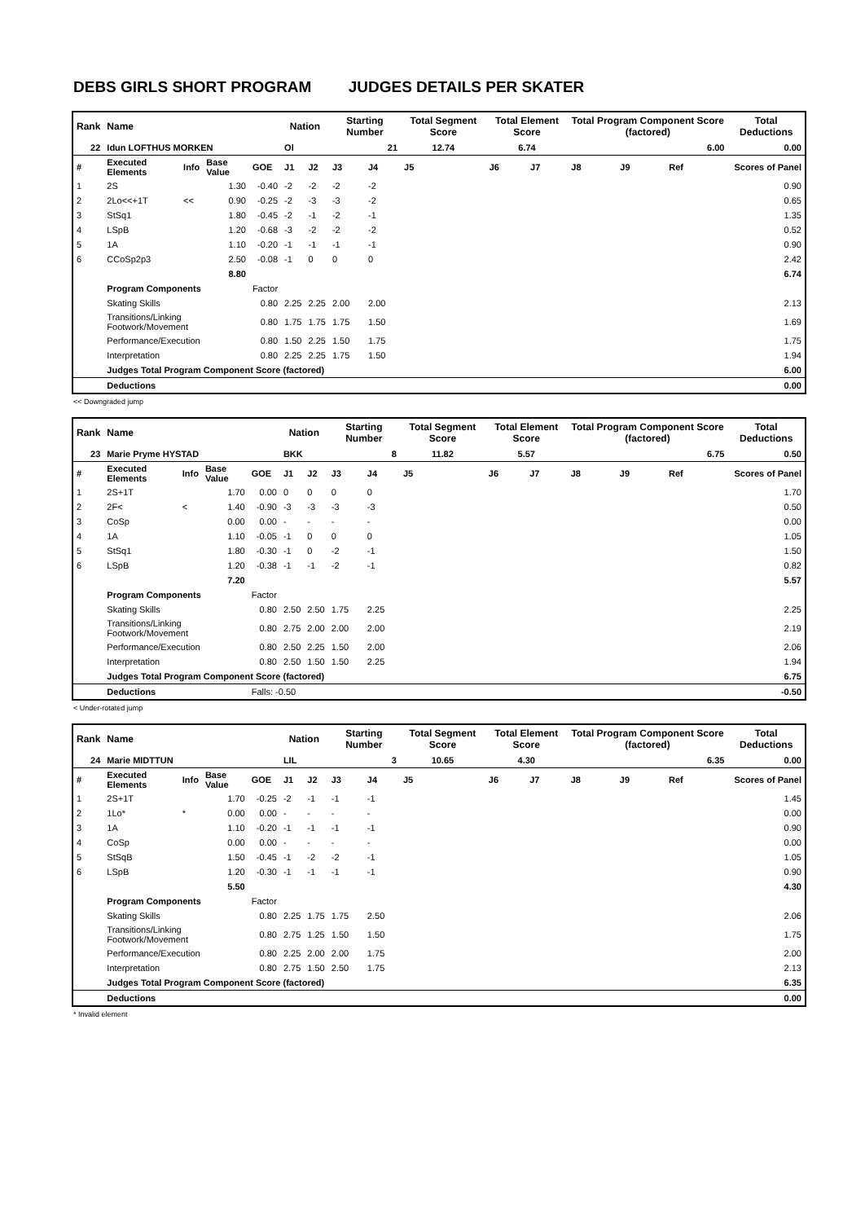DEBS GIRLS SHORT PROGRAM JUDGES DETAILS PER SKATER
| Rank | Name | | | | Nation | | Starting Number | | Total Segment Score | Total Element Score | | Total Program Component Score (factored) | | | Total Deductions |
| --- | --- | --- | --- | --- | --- | --- | --- | --- | --- | --- | --- | --- | --- | --- | --- |
| 22 | Idun LOFTHUS MORKEN | | | | Ol | | 21 | | 12.74 | 6.74 | | 6.00 | | | 0.00 |
| # | Executed Elements | Info | Base Value | GOE | J1 | J2 | J3 | J4 | J5 | J6 | J7 | J8 | J9 | Ref | Scores of Panel |
| 1 | 2S | | 1.30 | -0.40 | -2 | -2 | -2 | -2 | | | | | | | 0.90 |
| 2 | 2Lo<<+1T | << | 0.90 | -0.25 | -2 | -3 | -3 | -2 | | | | | | | 0.65 |
| 3 | StSq1 | | 1.80 | -0.45 | -2 | -1 | -2 | -1 | | | | | | | 1.35 |
| 4 | LSpB | | 1.20 | -0.68 | -3 | -2 | -2 | -2 | | | | | | | 0.52 |
| 5 | 1A | | 1.10 | -0.20 | -1 | -1 | -1 | -1 | | | | | | | 0.90 |
| 6 | CCoSp2p3 | | 2.50 | -0.08 | -1 | 0 | 0 | 0 | | | | | | | 2.42 |
| | | | 8.80 | | | | | | | | | | | | 6.74 |
| | Program Components | | | Factor | | | | | | | | | | | |
| | Skating Skills | | | 0.80 | 2.25 | 2.25 | 2.00 | 2.00 | | | | | | | 2.13 |
| | Transitions/Linking Footwork/Movement | | | 0.80 | 1.75 | 1.75 | 1.75 | 1.50 | | | | | | | 1.69 |
| | Performance/Execution | | | 0.80 | 1.50 | 2.25 | 1.50 | 1.75 | | | | | | | 1.75 |
| | Interpretation | | | 0.80 | 2.25 | 2.25 | 1.75 | 1.50 | | | | | | | 1.94 |
| | Judges Total Program Component Score (factored) | | | | | | | | | | | | | | 6.00 |
| | Deductions | | | | | | | | | | | | | | 0.00 |
<< Downgraded jump
| Rank | Name | | | | Nation | | Starting Number | | Total Segment Score | Total Element Score | | Total Program Component Score (factored) | | | Total Deductions |
| --- | --- | --- | --- | --- | --- | --- | --- | --- | --- | --- | --- | --- | --- | --- | --- |
| 23 | Marie Pryme HYSTAD | | | | BKK | | 8 | | 11.82 | 5.57 | | 6.75 | | | 0.50 |
| # | Executed Elements | Info | Base Value | GOE | J1 | J2 | J3 | J4 | J5 | J6 | J7 | J8 | J9 | Ref | Scores of Panel |
| 1 | 2S+1T | | 1.70 | 0.00 | 0 | 0 | 0 | 0 | | | | | | | 1.70 |
| 2 | 2F< | < | 1.40 | -0.90 | -3 | -3 | -3 | -3 | | | | | | | 0.50 |
| 3 | CoSp | | 0.00 | 0.00 | - | - | - | - | | | | | | | 0.00 |
| 4 | 1A | | 1.10 | -0.05 | -1 | 0 | 0 | 0 | | | | | | | 1.05 |
| 5 | StSq1 | | 1.80 | -0.30 | -1 | 0 | -2 | -1 | | | | | | | 1.50 |
| 6 | LSpB | | 1.20 | -0.38 | -1 | -1 | -2 | -1 | | | | | | | 0.82 |
| | | | 7.20 | | | | | | | | | | | | 5.57 |
| | Program Components | | | Factor | | | | | | | | | | | |
| | Skating Skills | | | 0.80 | 2.50 | 2.50 | 1.75 | 2.25 | | | | | | | 2.25 |
| | Transitions/Linking Footwork/Movement | | | 0.80 | 2.75 | 2.00 | 2.00 | 2.00 | | | | | | | 2.19 |
| | Performance/Execution | | | 0.80 | 2.50 | 2.25 | 1.50 | 2.00 | | | | | | | 2.06 |
| | Interpretation | | | 0.80 | 2.50 | 1.50 | 1.50 | 2.25 | | | | | | | 1.94 |
| | Judges Total Program Component Score (factored) | | | | | | | | | | | | | | 6.75 |
| | Deductions | | | Falls: -0.50 | | | | | | | | | | | -0.50 |
< Under-rotated jump
| Rank | Name | | | | Nation | | Starting Number | | Total Segment Score | Total Element Score | | Total Program Component Score (factored) | | | Total Deductions |
| --- | --- | --- | --- | --- | --- | --- | --- | --- | --- | --- | --- | --- | --- | --- | --- |
| 24 | Marie MIDTTUN | | | | LIL | | 3 | | 10.65 | 4.30 | | 6.35 | | | 0.00 |
| # | Executed Elements | Info | Base Value | GOE | J1 | J2 | J3 | J4 | J5 | J6 | J7 | J8 | J9 | Ref | Scores of Panel |
| 1 | 2S+1T | | 1.70 | -0.25 | -2 | -1 | -1 | -1 | | | | | | | 1.45 |
| 2 | 1Lo* | * | 0.00 | 0.00 | - | - | - | - | | | | | | | 0.00 |
| 3 | 1A | | 1.10 | -0.20 | -1 | -1 | -1 | -1 | | | | | | | 0.90 |
| 4 | CoSp | | 0.00 | 0.00 | - | - | - | - | | | | | | | 0.00 |
| 5 | StSqB | | 1.50 | -0.45 | -1 | -2 | -2 | -1 | | | | | | | 1.05 |
| 6 | LSpB | | 1.20 | -0.30 | -1 | -1 | -1 | -1 | | | | | | | 0.90 |
| | | | 5.50 | | | | | | | | | | | | 4.30 |
| | Program Components | | | Factor | | | | | | | | | | | |
| | Skating Skills | | | 0.80 | 2.25 | 1.75 | 1.75 | 2.50 | | | | | | | 2.06 |
| | Transitions/Linking Footwork/Movement | | | 0.80 | 2.75 | 1.25 | 1.50 | 1.50 | | | | | | | 1.75 |
| | Performance/Execution | | | 0.80 | 2.25 | 2.00 | 2.00 | 1.75 | | | | | | | 2.00 |
| | Interpretation | | | 0.80 | 2.75 | 1.50 | 2.50 | 1.75 | | | | | | | 2.13 |
| | Judges Total Program Component Score (factored) | | | | | | | | | | | | | | 6.35 |
| | Deductions | | | | | | | | | | | | | | 0.00 |
* Invalid element